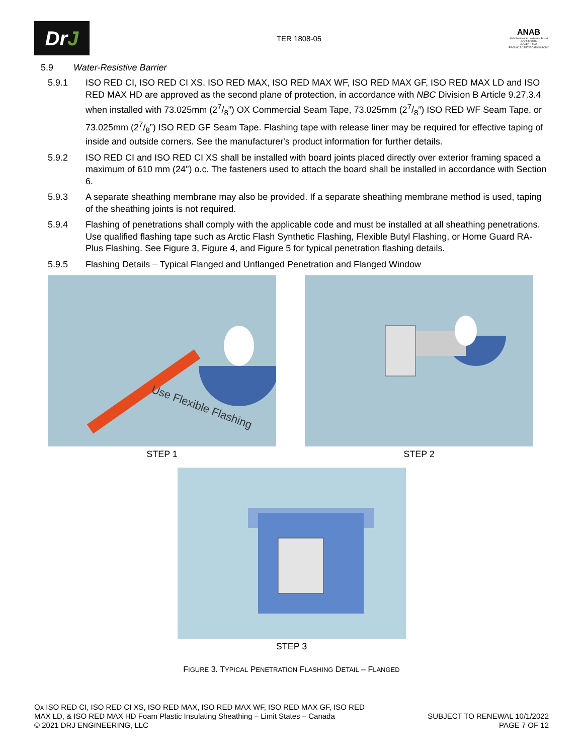DrJ
TER 1808-05
ANAB
ANSI National Accreditation Board
ACCREDITED
ISO/IEC 17065
PRODUCT CERTIFICATION BODY
5.9 Water-Resistive Barrier
5.9.1 ISO RED CI, ISO RED CI XS, ISO RED MAX, ISO RED MAX WF, ISO RED MAX GF, ISO RED MAX LD and ISO RED MAX HD are approved as the second plane of protection, in accordance with NBC Division B Article 9.27.3.4 when installed with 73.025mm (27/8”) OX Commercial Seam Tape, 73.025mm (27/8”) ISO RED WF Seam Tape, or 73.025mm (27/8”) ISO RED GF Seam Tape. Flashing tape with release liner may be required for effective taping of inside and outside corners. See the manufacturer's product information for further details.
5.9.2 ISO RED CI and ISO RED CI XS shall be installed with board joints placed directly over exterior framing spaced a maximum of 610 mm (24") o.c. The fasteners used to attach the board shall be installed in accordance with Section 6.
5.9.3 A separate sheathing membrane may also be provided. If a separate sheathing membrane method is used, taping of the sheathing joints is not required.
5.9.4 Flashing of penetrations shall comply with the applicable code and must be installed at all sheathing penetrations. Use qualified flashing tape such as Arctic Flash Synthetic Flashing, Flexible Butyl Flashing, or Home Guard RA-Plus Flashing. See Figure 3, Figure 4, and Figure 5 for typical penetration flashing details.
5.9.5 Flashing Details – Typical Flanged and Unflanged Penetration and Flanged Window
Use Flexible Flashing
STEP 1
STEP 2
STEP 3
FIGURE 3. TYPICAL PENETRATION FLASHING DETAIL – FLANGED
Ox ISO RED CI, ISO RED CI XS, ISO RED MAX, ISO RED MAX WF, ISO RED MAX GF, ISO RED
MAX LD, & ISO RED MAX HD Foam Plastic Insulating Sheathing – Limit States – Canada
© 2021 DRJ ENGINEERING, LLC
SUBJECT TO RENEWAL 10/1/2022
PAGE 7 OF 12